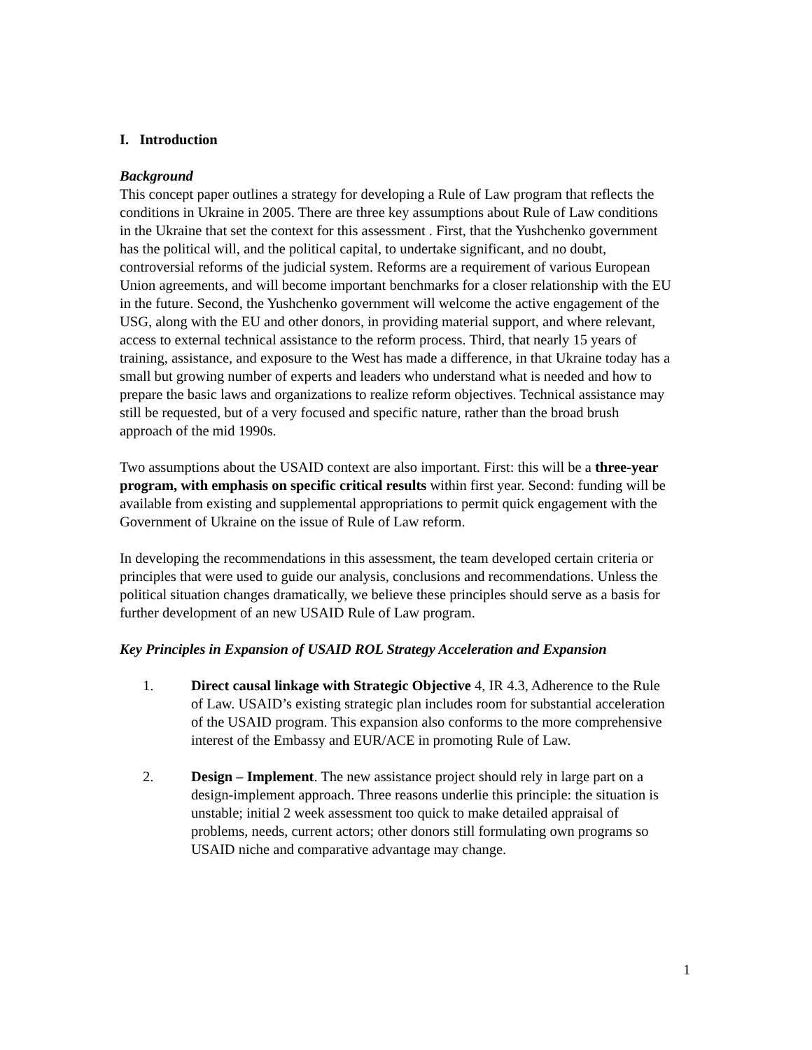I. Introduction
Background
This concept paper outlines a strategy for developing a Rule of Law program that reflects the conditions in Ukraine in 2005. There are three key assumptions about Rule of Law conditions in the Ukraine that set the context for this assessment . First, that the Yushchenko government has the political will, and the political capital, to undertake significant, and no doubt, controversial reforms of the judicial system. Reforms are a requirement of various European Union agreements, and will become important benchmarks for a closer relationship with the EU in the future. Second, the Yushchenko government will welcome the active engagement of the USG, along with the EU and other donors, in providing material support, and where relevant, access to external technical assistance to the reform process. Third, that nearly 15 years of training, assistance, and exposure to the West has made a difference, in that Ukraine today has a small but growing number of experts and leaders who understand what is needed and how to prepare the basic laws and organizations to realize reform objectives. Technical assistance may still be requested, but of a very focused and specific nature, rather than the broad brush approach of the mid 1990s.
Two assumptions about the USAID context are also important. First: this will be a three-year program, with emphasis on specific critical results within first year. Second: funding will be available from existing and supplemental appropriations to permit quick engagement with the Government of Ukraine on the issue of Rule of Law reform.
In developing the recommendations in this assessment, the team developed certain criteria or principles that were used to guide our analysis, conclusions and recommendations. Unless the political situation changes dramatically, we believe these principles should serve as a basis for further development of an new USAID Rule of Law program.
Key Principles in Expansion of USAID ROL Strategy Acceleration and Expansion
1. Direct causal linkage with Strategic Objective 4, IR 4.3, Adherence to the Rule of Law. USAID’s existing strategic plan includes room for substantial acceleration of the USAID program. This expansion also conforms to the more comprehensive interest of the Embassy and EUR/ACE in promoting Rule of Law.
2. Design – Implement. The new assistance project should rely in large part on a design-implement approach. Three reasons underlie this principle: the situation is unstable; initial 2 week assessment too quick to make detailed appraisal of problems, needs, current actors; other donors still formulating own programs so USAID niche and comparative advantage may change.
1